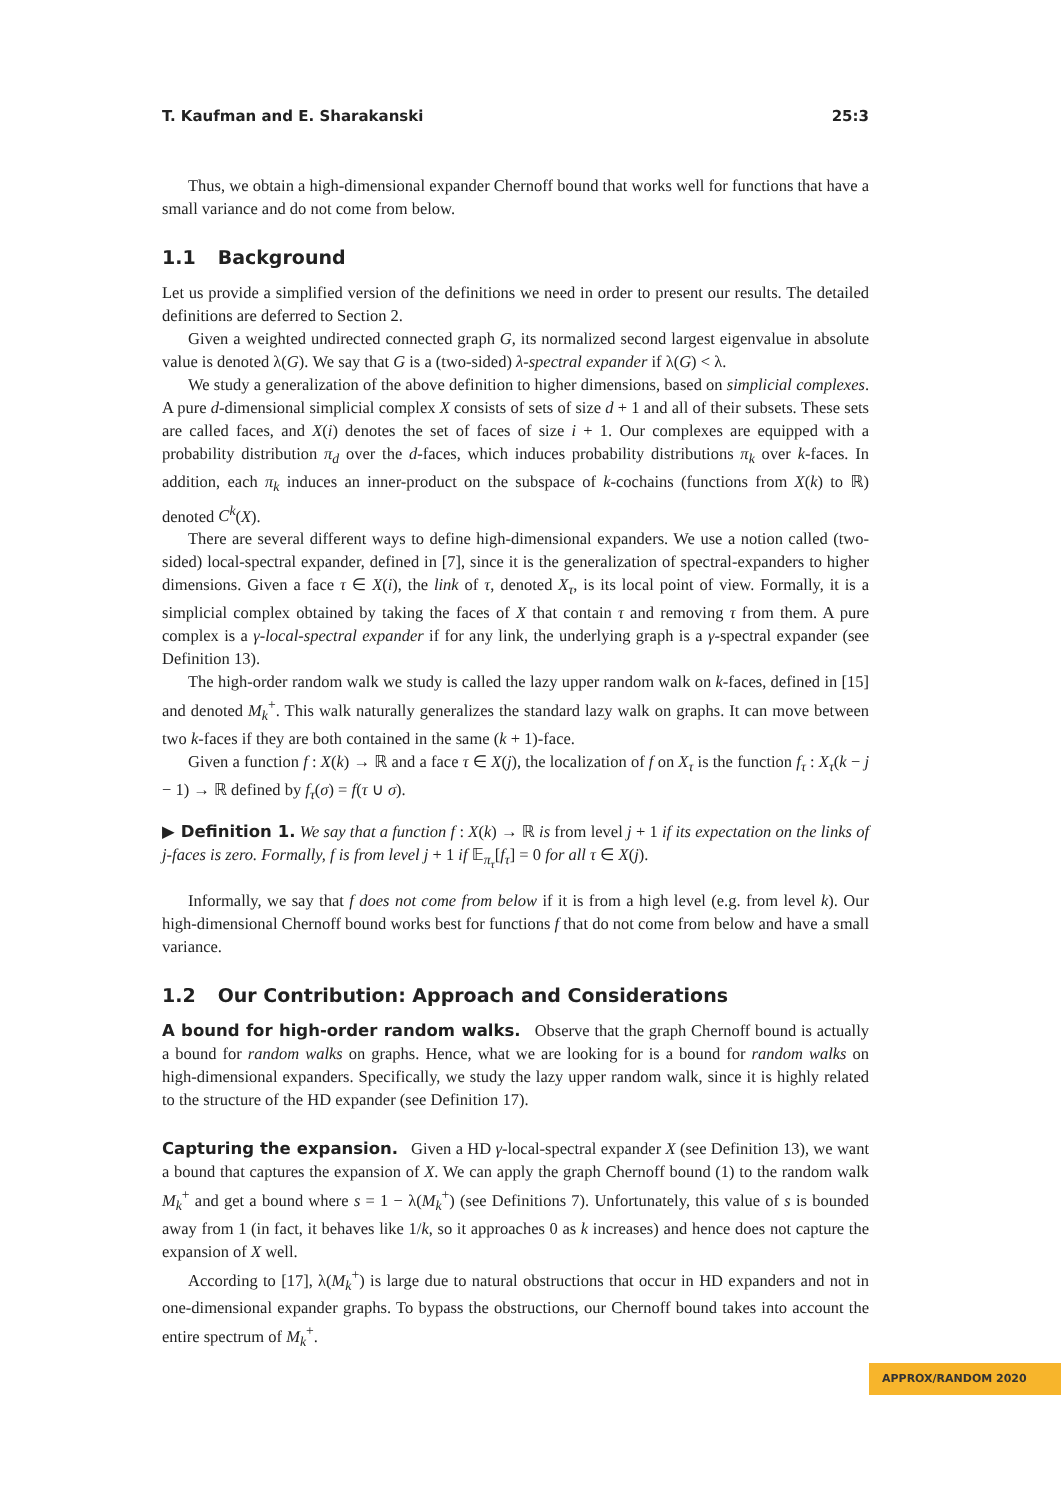T. Kaufman and E. Sharakanski 25:3
Thus, we obtain a high-dimensional expander Chernoff bound that works well for functions that have a small variance and do not come from below.
1.1 Background
Let us provide a simplified version of the definitions we need in order to present our results. The detailed definitions are deferred to Section 2.
Given a weighted undirected connected graph G, its normalized second largest eigenvalue in absolute value is denoted λ(G). We say that G is a (two-sided) λ-spectral expander if λ(G) < λ.
We study a generalization of the above definition to higher dimensions, based on simplicial complexes. A pure d-dimensional simplicial complex X consists of sets of size d + 1 and all of their subsets. These sets are called faces, and X(i) denotes the set of faces of size i + 1. Our complexes are equipped with a probability distribution π<sub>d</sub> over the d-faces, which induces probability distributions π<sub>k</sub> over k-faces. In addition, each π<sub>k</sub> induces an inner-product on the subspace of k-cochains (functions from X(k) to ℝ) denoted C<sup>k</sup>(X).
There are several different ways to define high-dimensional expanders. We use a notion called (two-sided) local-spectral expander, defined in [7], since it is the generalization of spectral-expanders to higher dimensions. Given a face τ ∈ X(i), the link of τ, denoted X<sub>τ</sub>, is its local point of view. Formally, it is a simplicial complex obtained by taking the faces of X that contain τ and removing τ from them. A pure complex is a γ-local-spectral expander if for any link, the underlying graph is a γ-spectral expander (see Definition 13).
The high-order random walk we study is called the lazy upper random walk on k-faces, defined in [15] and denoted M<sub>k</sub><sup>+</sup>. This walk naturally generalizes the standard lazy walk on graphs. It can move between two k-faces if they are both contained in the same (k + 1)-face.
Given a function f : X(k) → ℝ and a face τ ∈ X(j), the localization of f on X<sub>τ</sub> is the function f<sub>τ</sub> : X<sub>τ</sub>(k − j − 1) → ℝ defined by f<sub>τ</sub>(σ) = f(τ ∪ σ).
▶ Definition 1. We say that a function f : X(k) → ℝ is from level j + 1 if its expectation on the links of j-faces is zero. Formally, f is from level j + 1 if 𝔼<sub>π<sub>τ</sub></sub>[f<sub>τ</sub>] = 0 for all τ ∈ X(j).
Informally, we say that f does not come from below if it is from a high level (e.g. from level k). Our high-dimensional Chernoff bound works best for functions f that do not come from below and have a small variance.
1.2 Our Contribution: Approach and Considerations
A bound for high-order random walks. Observe that the graph Chernoff bound is actually a bound for random walks on graphs. Hence, what we are looking for is a bound for random walks on high-dimensional expanders. Specifically, we study the lazy upper random walk, since it is highly related to the structure of the HD expander (see Definition 17).
Capturing the expansion. Given a HD γ-local-spectral expander X (see Definition 13), we want a bound that captures the expansion of X. We can apply the graph Chernoff bound (1) to the random walk M<sub>k</sub><sup>+</sup> and get a bound where s = 1 − λ(M<sub>k</sub><sup>+</sup>) (see Definitions 7). Unfortunately, this value of s is bounded away from 1 (in fact, it behaves like 1/k, so it approaches 0 as k increases) and hence does not capture the expansion of X well.
According to [17], λ(M<sub>k</sub><sup>+</sup>) is large due to natural obstructions that occur in HD expanders and not in one-dimensional expander graphs. To bypass the obstructions, our Chernoff bound takes into account the entire spectrum of M<sub>k</sub><sup>+</sup>.
APPROX/RANDOM 2020